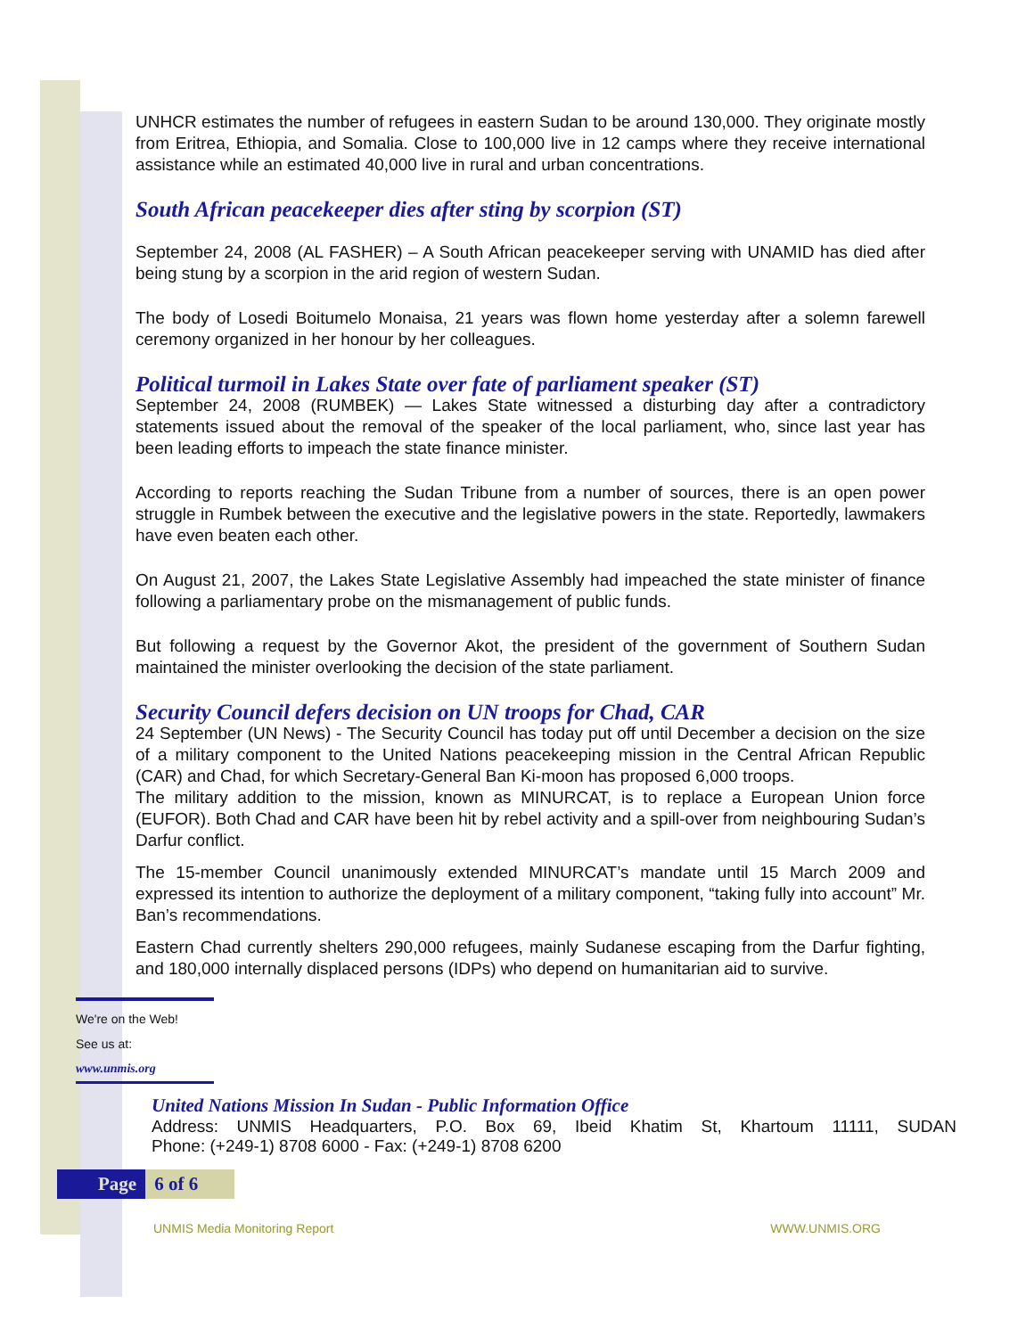UNHCR estimates the number of refugees in eastern Sudan to be around 130,000. They originate mostly from Eritrea, Ethiopia, and Somalia. Close to 100,000 live in 12 camps where they receive international assistance while an estimated 40,000 live in rural and urban concentrations.
South African peacekeeper dies after sting by scorpion (ST)
September 24, 2008 (AL FASHER) – A South African peacekeeper serving with UNAMID has died after being stung by a scorpion in the arid region of western Sudan.
The body of Losedi Boitumelo Monaisa, 21 years was flown home yesterday after a solemn farewell ceremony organized in her honour by her colleagues.
Political turmoil in Lakes State over fate of parliament speaker (ST)
September 24, 2008 (RUMBEK) — Lakes State witnessed a disturbing day after a contradictory statements issued about the removal of the speaker of the local parliament, who, since last year has been leading efforts to impeach the state finance minister.
According to reports reaching the Sudan Tribune from a number of sources, there is an open power struggle in Rumbek between the executive and the legislative powers in the state. Reportedly, lawmakers have even beaten each other.
On August 21, 2007, the Lakes State Legislative Assembly had impeached the state minister of finance following a parliamentary probe on the mismanagement of public funds.
But following a request by the Governor Akot, the president of the government of Southern Sudan maintained the minister overlooking the decision of the state parliament.
Security Council defers decision on UN troops for Chad, CAR
24 September (UN News) - The Security Council has today put off until December a decision on the size of a military component to the United Nations peacekeeping mission in the Central African Republic (CAR) and Chad, for which Secretary-General Ban Ki-moon has proposed 6,000 troops.
The military addition to the mission, known as MINURCAT, is to replace a European Union force (EUFOR). Both Chad and CAR have been hit by rebel activity and a spill-over from neighbouring Sudan’s Darfur conflict.
The 15-member Council unanimously extended MINURCAT’s mandate until 15 March 2009 and expressed its intention to authorize the deployment of a military component, “taking fully into account” Mr. Ban’s recommendations.
Eastern Chad currently shelters 290,000 refugees, mainly Sudanese escaping from the Darfur fighting, and 180,000 internally displaced persons (IDPs) who depend on humanitarian aid to survive.
We're on the Web!
See us at:
www.unmis.org
United Nations Mission In Sudan - Public Information Office
Address: UNMIS Headquarters, P.O. Box 69, Ibeid Khatim St, Khartoum 11111, SUDAN
Phone: (+249-1) 8708 6000 - Fax: (+249-1) 8708 6200
Page 6 of 6
UNMIS Media Monitoring Report WWW.UNMIS.ORG